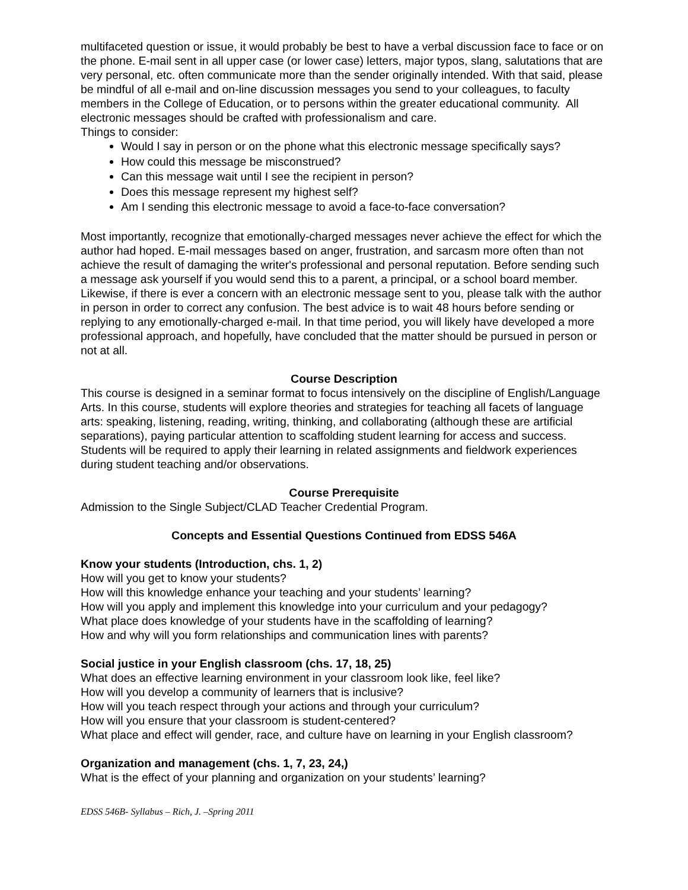multifaceted question or issue, it would probably be best to have a verbal discussion face to face or on the phone. E-mail sent in all upper case (or lower case) letters, major typos, slang, salutations that are very personal, etc. often communicate more than the sender originally intended. With that said, please be mindful of all e-mail and on-line discussion messages you send to your colleagues, to faculty members in the College of Education, or to persons within the greater educational community. All electronic messages should be crafted with professionalism and care.
Things to consider:
Would I say in person or on the phone what this electronic message specifically says?
How could this message be misconstrued?
Can this message wait until I see the recipient in person?
Does this message represent my highest self?
Am I sending this electronic message to avoid a face-to-face conversation?
Most importantly, recognize that emotionally-charged messages never achieve the effect for which the author had hoped. E-mail messages based on anger, frustration, and sarcasm more often than not achieve the result of damaging the writer's professional and personal reputation. Before sending such a message ask yourself if you would send this to a parent, a principal, or a school board member. Likewise, if there is ever a concern with an electronic message sent to you, please talk with the author in person in order to correct any confusion. The best advice is to wait 48 hours before sending or replying to any emotionally-charged e-mail. In that time period, you will likely have developed a more professional approach, and hopefully, have concluded that the matter should be pursued in person or not at all.
Course Description
This course is designed in a seminar format to focus intensively on the discipline of English/Language Arts. In this course, students will explore theories and strategies for teaching all facets of language arts: speaking, listening, reading, writing, thinking, and collaborating (although these are artificial separations), paying particular attention to scaffolding student learning for access and success. Students will be required to apply their learning in related assignments and fieldwork experiences during student teaching and/or observations.
Course Prerequisite
Admission to the Single Subject/CLAD Teacher Credential Program.
Concepts and Essential Questions Continued from EDSS 546A
Know your students (Introduction, chs. 1, 2)
How will you get to know your students?
How will this knowledge enhance your teaching and your students’ learning?
How will you apply and implement this knowledge into your curriculum and your pedagogy?
What place does knowledge of your students have in the scaffolding of learning?
How and why will you form relationships and communication lines with parents?
Social justice in your English classroom (chs. 17, 18, 25)
What does an effective learning environment in your classroom look like, feel like?
How will you develop a community of learners that is inclusive?
How will you teach respect through your actions and through your curriculum?
How will you ensure that your classroom is student-centered?
What place and effect will gender, race, and culture have on learning in your English classroom?
Organization and management (chs. 1, 7, 23, 24,)
What is the effect of your planning and organization on your students’ learning?
EDSS 546B- Syllabus – Rich, J. –Spring 2011